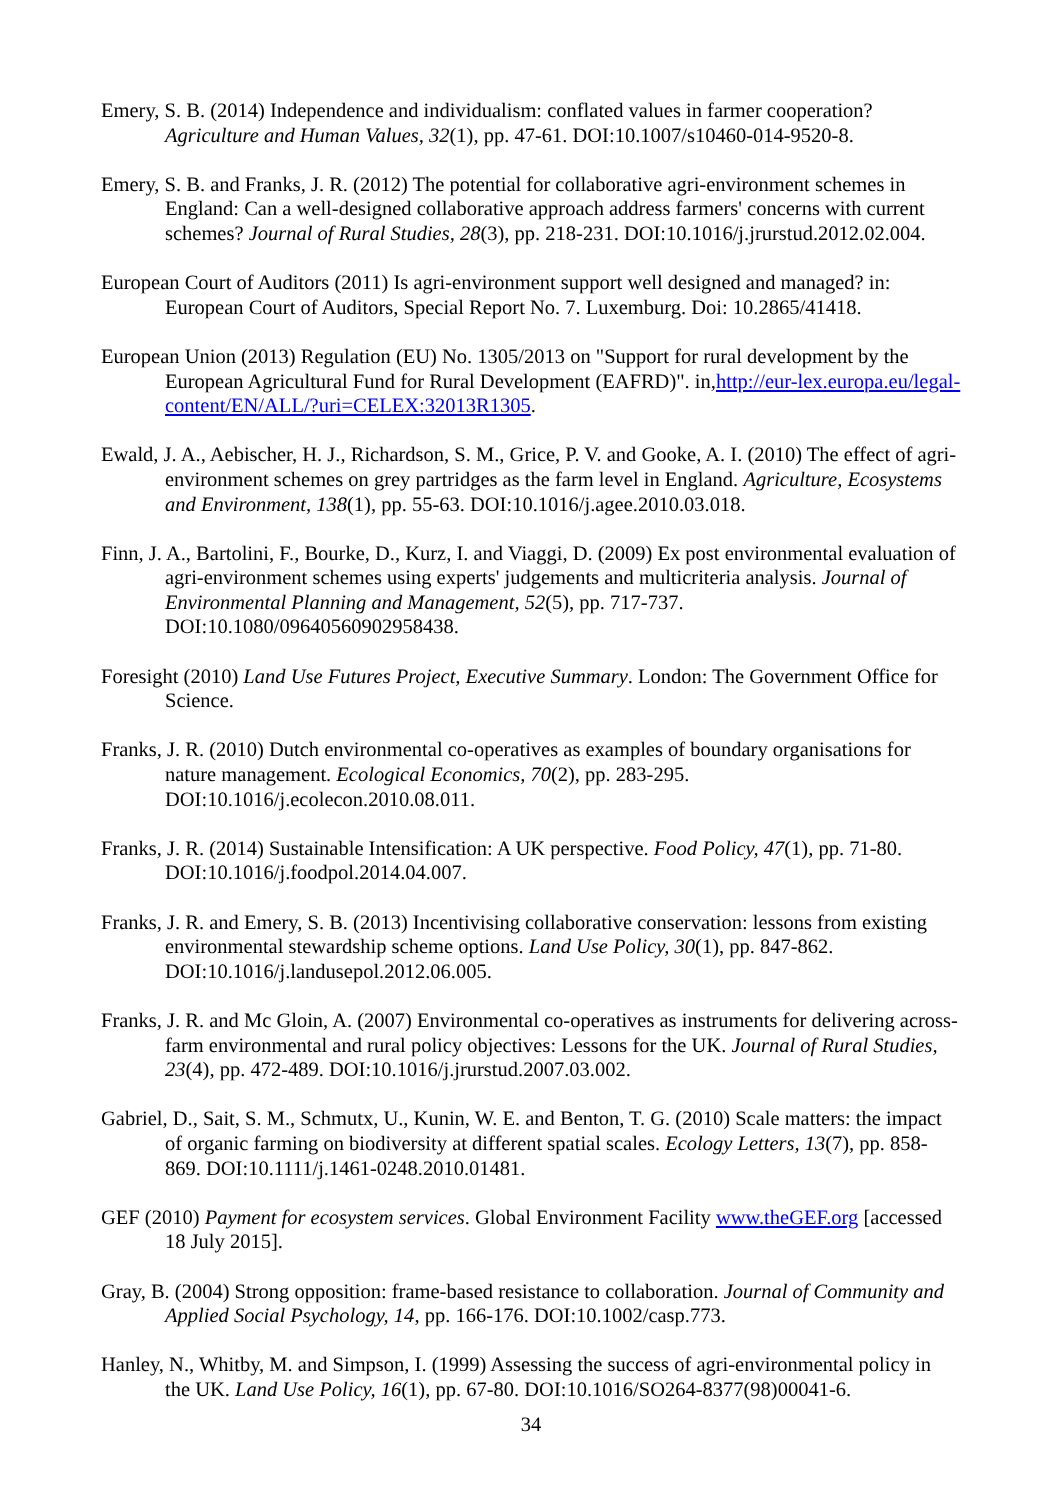Emery, S. B. (2014) Independence and individualism: conflated values in farmer cooperation? Agriculture and Human Values, 32(1), pp. 47-61. DOI:10.1007/s10460-014-9520-8.
Emery, S. B. and Franks, J. R. (2012) The potential for collaborative agri-environment schemes in England: Can a well-designed collaborative approach address farmers' concerns with current schemes? Journal of Rural Studies, 28(3), pp. 218-231. DOI:10.1016/j.jrurstud.2012.02.004.
European Court of Auditors (2011) Is agri-environment support well designed and managed? in: European Court of Auditors, Special Report No. 7. Luxemburg. Doi: 10.2865/41418.
European Union (2013) Regulation (EU) No. 1305/2013 on "Support for rural development by the European Agricultural Fund for Rural Development (EAFRD)". in,http://eur-lex.europa.eu/legal-content/EN/ALL/?uri=CELEX:32013R1305.
Ewald, J. A., Aebischer, H. J., Richardson, S. M., Grice, P. V. and Gooke, A. I. (2010) The effect of agri-environment schemes on grey partridges as the farm level in England. Agriculture, Ecosystems and Environment, 138(1), pp. 55-63. DOI:10.1016/j.agee.2010.03.018.
Finn, J. A., Bartolini, F., Bourke, D., Kurz, I. and Viaggi, D. (2009) Ex post environmental evaluation of agri-environment schemes using experts' judgements and multicriteria analysis. Journal of Environmental Planning and Management, 52(5), pp. 717-737. DOI:10.1080/09640560902958438.
Foresight (2010) Land Use Futures Project, Executive Summary. London: The Government Office for Science.
Franks, J. R. (2010) Dutch environmental co-operatives as examples of boundary organisations for nature management. Ecological Economics, 70(2), pp. 283-295. DOI:10.1016/j.ecolecon.2010.08.011.
Franks, J. R. (2014) Sustainable Intensification: A UK perspective. Food Policy, 47(1), pp. 71-80. DOI:10.1016/j.foodpol.2014.04.007.
Franks, J. R. and Emery, S. B. (2013) Incentivising collaborative conservation: lessons from existing environmental stewardship scheme options. Land Use Policy, 30(1), pp. 847-862. DOI:10.1016/j.landusepol.2012.06.005.
Franks, J. R. and Mc Gloin, A. (2007) Environmental co-operatives as instruments for delivering across-farm environmental and rural policy objectives: Lessons for the UK. Journal of Rural Studies, 23(4), pp. 472-489. DOI:10.1016/j.jrurstud.2007.03.002.
Gabriel, D., Sait, S. M., Schmutx, U., Kunin, W. E. and Benton, T. G. (2010) Scale matters: the impact of organic farming on biodiversity at different spatial scales. Ecology Letters, 13(7), pp. 858-869. DOI:10.1111/j.1461-0248.2010.01481.
GEF (2010) Payment for ecosystem services. Global Environment Facility www.theGEF.org [accessed 18 July 2015].
Gray, B. (2004) Strong opposition: frame-based resistance to collaboration. Journal of Community and Applied Social Psychology, 14, pp. 166-176. DOI:10.1002/casp.773.
Hanley, N., Whitby, M. and Simpson, I. (1999) Assessing the success of agri-environmental policy in the UK. Land Use Policy, 16(1), pp. 67-80. DOI:10.1016/SO264-8377(98)00041-6.
34